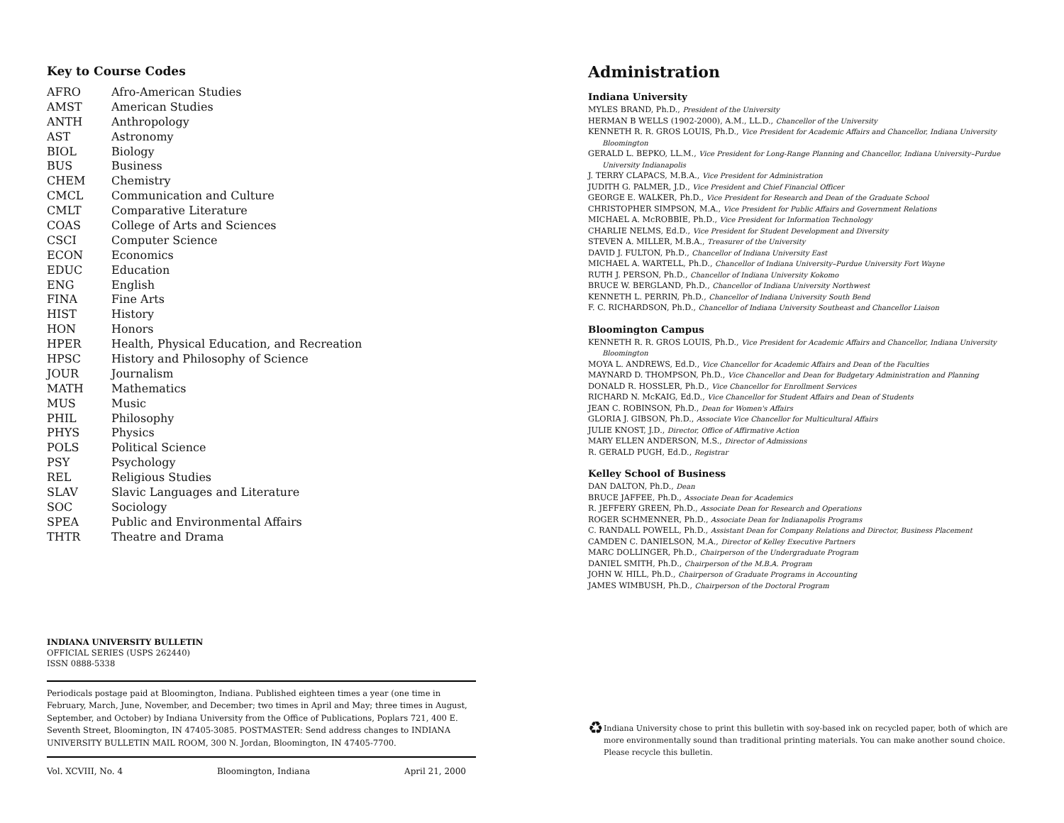Key to Course Codes
| AFRO | Afro-American Studies |
| AMST | American Studies |
| ANTH | Anthropology |
| AST | Astronomy |
| BIOL | Biology |
| BUS | Business |
| CHEM | Chemistry |
| CMCL | Communication and Culture |
| CMLT | Comparative Literature |
| COAS | College of Arts and Sciences |
| CSCI | Computer Science |
| ECON | Economics |
| EDUC | Education |
| ENG | English |
| FINA | Fine Arts |
| HIST | History |
| HON | Honors |
| HPER | Health, Physical Education, and Recreation |
| HPSC | History and Philosophy of Science |
| JOUR | Journalism |
| MATH | Mathematics |
| MUS | Music |
| PHIL | Philosophy |
| PHYS | Physics |
| POLS | Political Science |
| PSY | Psychology |
| REL | Religious Studies |
| SLAV | Slavic Languages and Literature |
| SOC | Sociology |
| SPEA | Public and Environmental Affairs |
| THTR | Theatre and Drama |
INDIANA UNIVERSITY BULLETIN
OFFICIAL SERIES (USPS 262440)
ISSN 0888-5338
Periodicals postage paid at Bloomington, Indiana. Published eighteen times a year (one time in February, March, June, November, and December; two times in April and May; three times in August, September, and October) by Indiana University from the Office of Publications, Poplars 721, 400 E. Seventh Street, Bloomington, IN 47405-3085. POSTMASTER: Send address changes to INDIANA UNIVERSITY BULLETIN MAIL ROOM, 300 N. Jordan, Bloomington, IN 47405-7700.
Vol. XCVIII, No. 4 Bloomington, Indiana April 21, 2000
Administration
Indiana University
MYLES BRAND, Ph.D., President of the University
HERMAN B WELLS (1902-2000), A.M., LL.D., Chancellor of the University
KENNETH R. R. GROS LOUIS, Ph.D., Vice President for Academic Affairs and Chancellor, Indiana University Bloomington
GERALD L. BEPKO, LL.M., Vice President for Long-Range Planning and Chancellor, Indiana University–Purdue University Indianapolis
J. TERRY CLAPACS, M.B.A., Vice President for Administration
JUDITH G. PALMER, J.D., Vice President and Chief Financial Officer
GEORGE E. WALKER, Ph.D., Vice President for Research and Dean of the Graduate School
CHRISTOPHER SIMPSON, M.A., Vice President for Public Affairs and Government Relations
MICHAEL A. McROBBIE, Ph.D., Vice President for Information Technology
CHARLIE NELMS, Ed.D., Vice President for Student Development and Diversity
STEVEN A. MILLER, M.B.A., Treasurer of the University
DAVID J. FULTON, Ph.D., Chancellor of Indiana University East
MICHAEL A. WARTELL, Ph.D., Chancellor of Indiana University–Purdue University Fort Wayne
RUTH J. PERSON, Ph.D., Chancellor of Indiana University Kokomo
BRUCE W. BERGLAND, Ph.D., Chancellor of Indiana University Northwest
KENNETH L. PERRIN, Ph.D., Chancellor of Indiana University South Bend
F. C. RICHARDSON, Ph.D., Chancellor of Indiana University Southeast and Chancellor Liaison
Bloomington Campus
KENNETH R. R. GROS LOUIS, Ph.D., Vice President for Academic Affairs and Chancellor, Indiana University Bloomington
MOYA L. ANDREWS, Ed.D., Vice Chancellor for Academic Affairs and Dean of the Faculties
MAYNARD D. THOMPSON, Ph.D., Vice Chancellor and Dean for Budgetary Administration and Planning
DONALD R. HOSSLER, Ph.D., Vice Chancellor for Enrollment Services
RICHARD N. McKAIG, Ed.D., Vice Chancellor for Student Affairs and Dean of Students
JEAN C. ROBINSON, Ph.D., Dean for Women's Affairs
GLORIA J. GIBSON, Ph.D., Associate Vice Chancellor for Multicultural Affairs
JULIE KNOST, J.D., Director, Office of Affirmative Action
MARY ELLEN ANDERSON, M.S., Director of Admissions
R. GERALD PUGH, Ed.D., Registrar
Kelley School of Business
DAN DALTON, Ph.D., Dean
BRUCE JAFFEE, Ph.D., Associate Dean for Academics
R. JEFFERY GREEN, Ph.D., Associate Dean for Research and Operations
ROGER SCHMENNER, Ph.D., Associate Dean for Indianapolis Programs
C. RANDALL POWELL, Ph.D., Assistant Dean for Company Relations and Director, Business Placement
CAMDEN C. DANIELSON, M.A., Director of Kelley Executive Partners
MARC DOLLINGER, Ph.D., Chairperson of the Undergraduate Program
DANIEL SMITH, Ph.D., Chairperson of the M.B.A. Program
JOHN W. HILL, Ph.D., Chairperson of Graduate Programs in Accounting
JAMES WIMBUSH, Ph.D., Chairperson of the Doctoral Program
♻
Indiana University chose to print this bulletin with soy-based ink on recycled paper, both of which are more environmentally sound than traditional printing materials. You can make another sound choice. Please recycle this bulletin.